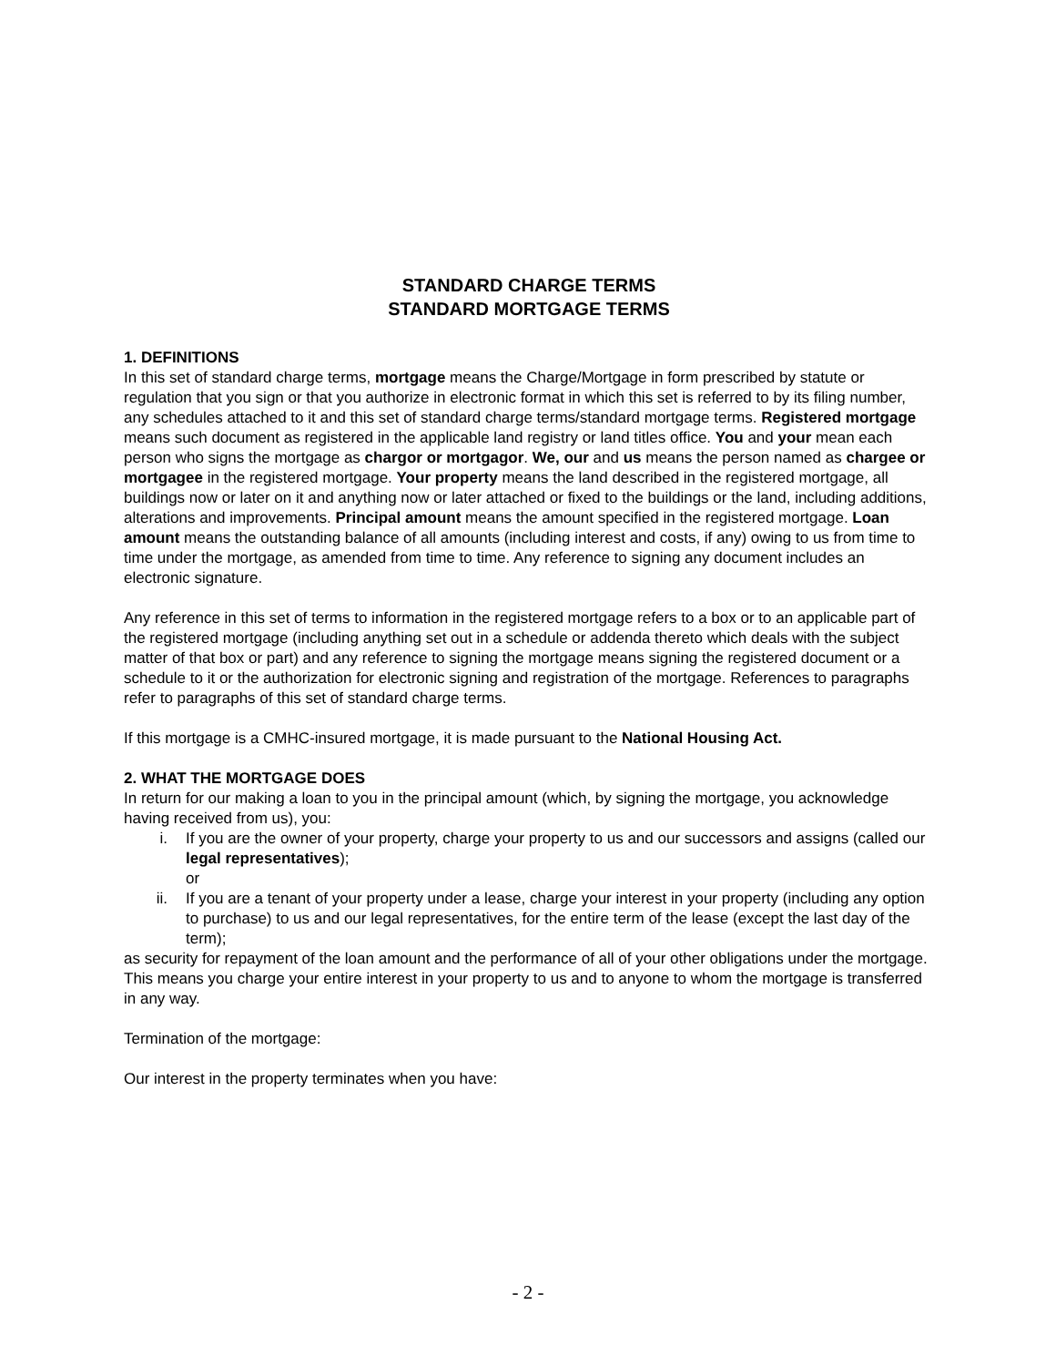STANDARD CHARGE TERMS
STANDARD MORTGAGE TERMS
1. DEFINITIONS
In this set of standard charge terms, mortgage means the Charge/Mortgage in form prescribed by statute or regulation that you sign or that you authorize in electronic format in which this set is referred to by its filing number, any schedules attached to it and this set of standard charge terms/standard mortgage terms. Registered mortgage means such document as registered in the applicable land registry or land titles office. You and your mean each person who signs the mortgage as chargor or mortgagor. We, our and us means the person named as chargee or mortgagee in the registered mortgage. Your property means the land described in the registered mortgage, all buildings now or later on it and anything now or later attached or fixed to the buildings or the land, including additions, alterations and improvements. Principal amount means the amount specified in the registered mortgage. Loan amount means the outstanding balance of all amounts (including interest and costs, if any) owing to us from time to time under the mortgage, as amended from time to time. Any reference to signing any document includes an electronic signature.
Any reference in this set of terms to information in the registered mortgage refers to a box or to an applicable part of the registered mortgage (including anything set out in a schedule or addenda thereto which deals with the subject matter of that box or part) and any reference to signing the mortgage means signing the registered document or a schedule to it or the authorization for electronic signing and registration of the mortgage. References to paragraphs refer to paragraphs of this set of standard charge terms.
If this mortgage is a CMHC-insured mortgage, it is made pursuant to the National Housing Act.
2. WHAT THE MORTGAGE DOES
In return for our making a loan to you in the principal amount (which, by signing the mortgage, you acknowledge having received from us), you:
i. If you are the owner of your property, charge your property to us and our successors and assigns (called our legal representatives);
or
ii. If you are a tenant of your property under a lease, charge your interest in your property (including any option to purchase) to us and our legal representatives, for the entire term of the lease (except the last day of the term);
as security for repayment of the loan amount and the performance of all of your other obligations under the mortgage. This means you charge your entire interest in your property to us and to anyone to whom the mortgage is transferred in any way.
Termination of the mortgage:
Our interest in the property terminates when you have:
- 2 -